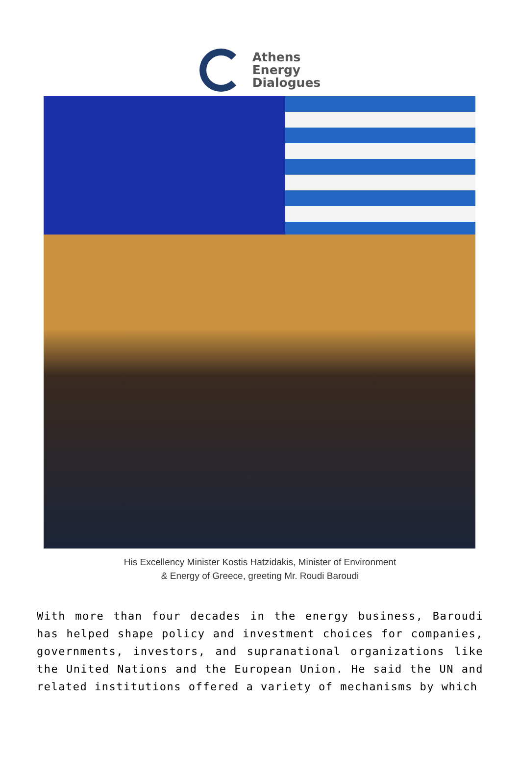Athens
Energy
Dialogues
His Excellency Minister Kostis Hatzidakis, Minister of Environment
& Energy of Greece, greeting Mr. Roudi Baroudi
With more than four decades in the energy business, Baroudi has helped shape policy and investment choices for companies, governments, investors, and supranational organizations like the United Nations and the European Union. He said the UN and related institutions offered a variety of mechanisms by which